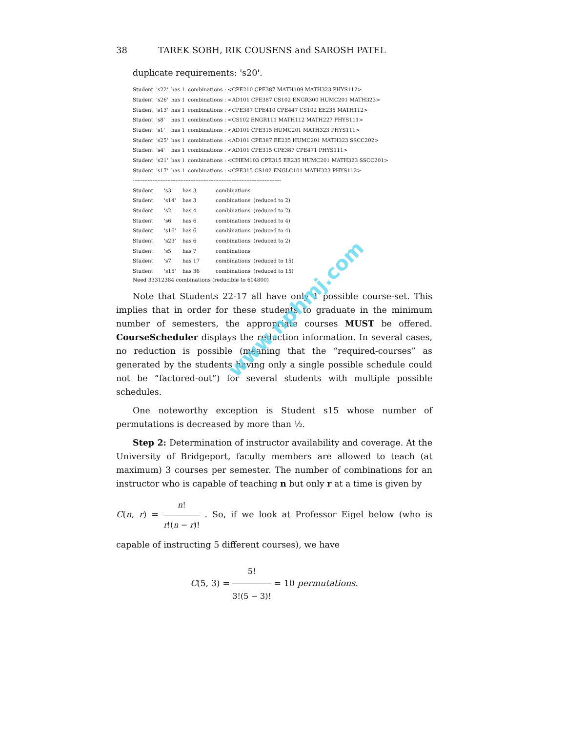38 TAREK SOBH, RIK COUSENS and SAROSH PATEL
duplicate requirements: 's20'.
| Student | 's22' | has 1 | combinations : <CPE210 CPE387 MATH109 MATH323 PHYS112> |
| Student | 's26' | has 1 | combinations : <AD101 CPE387 CS102 ENGR300 HUMC201 MATH323> |
| Student | 's13' | has 1 | combinations : <CPE387 CPE410 CPE447 CS102 EE235 MATH112> |
| Student | 's8' | has 1 | combinations : <CS102 ENGR111 MATH112 MATH227 PHYS111> |
| Student | 's1' | has 1 | combinations : <AD101 CPE315 HUMC201 MATH323 PHYS111> |
| Student | 's25' | has 1 | combinations : <AD101 CPE387 EE235 HUMC201 MATH323 SSCC202> |
| Student | 's4' | has 1 | combinations : <AD101 CPE315 CPE387 CPE471 PHYS111> |
| Student | 's21' | has 1 | combinations : <CHEM103 CPE315 EE235 HUMC201 MATH323 SSCC201> |
| Student | 's17' | has 1 | combinations : <CPE315 CS102 ENGLC101 MATH323 PHYS112> |
------------------------------------------------------------------------------------------
| Student | 's3' | has 3 | combinations | |
| Student | 's14' | has 3 | combinations | (reduced to 2) |
| Student | 's2' | has 4 | combinations | (reduced to 2) |
| Student | 's6' | has 6 | combinations | (reduced to 4) |
| Student | 's16' | has 6 | combinations | (reduced to 4) |
| Student | 's23' | has 6 | combinations | (reduced to 2) |
| Student | 's5' | has 7 | combinations | |
| Student | 's7' | has 17 | combinations | (reduced to 15) |
| Student | 's15' | has 36 | combinations | (reduced to 15) |
Need 33312384 combinations (reducible to 604800)
Note that Students 22-17 all have only 1 possible course-set. This implies that in order for these students to graduate in the minimum number of semesters, the appropriate courses MUST be offered. CourseScheduler displays the reduction information. In several cases, no reduction is possible (meaning that the “required-courses” as generated by the students having only a single possible schedule could not be “factored-out”) for several students with multiple possible schedules.
One noteworthy exception is Student s15 whose number of permutations is decreased by more than ½.
Step 2: Determination of instructor availability and coverage. At the University of Bridgeport, faculty members are allowed to teach (at maximum) 3 courses per semester. The number of combinations for an instructor who is capable of teaching n but only r at a time is given by
C(n, r) = n! r!(n − r)! . So, if we look at Professor Eigel below (who is capable of instructing 5 different courses), we have
C(5, 3) = 5! 3!(5 − 3)! = 10 permutations.
www.nphmj.com